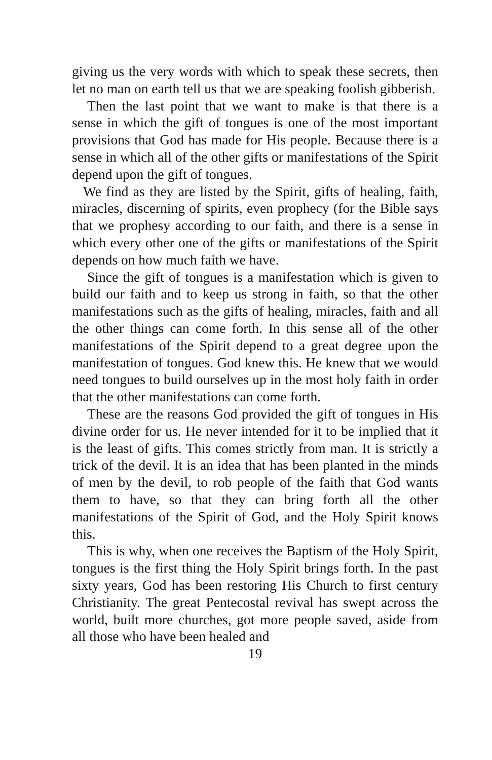giving us the very words with which to speak these secrets, then let no man on earth tell us that we are speaking foolish gibberish.
Then the last point that we want to make is that there is a sense in which the gift of tongues is one of the most important provisions that God has made for His people. Because there is a sense in which all of the other gifts or manifestations of the Spirit depend upon the gift of tongues.
We find as they are listed by the Spirit, gifts of healing, faith, miracles, discerning of spirits, even prophecy (for the Bible says that we prophesy according to our faith, and there is a sense in which every other one of the gifts or manifestations of the Spirit depends on how much faith we have.
Since the gift of tongues is a manifestation which is given to build our faith and to keep us strong in faith, so that the other manifestations such as the gifts of healing, miracles, faith and all the other things can come forth. In this sense all of the other manifestations of the Spirit depend to a great degree upon the manifestation of tongues. God knew this. He knew that we would need tongues to build ourselves up in the most holy faith in order that the other manifestations can come forth.
These are the reasons God provided the gift of tongues in His divine order for us. He never intended for it to be implied that it is the least of gifts. This comes strictly from man. It is strictly a trick of the devil. It is an idea that has been planted in the minds of men by the devil, to rob people of the faith that God wants them to have, so that they can bring forth all the other manifestations of the Spirit of God, and the Holy Spirit knows this.
This is why, when one receives the Baptism of the Holy Spirit, tongues is the first thing the Holy Spirit brings forth. In the past sixty years, God has been restoring His Church to first century Christianity. The great Pentecostal revival has swept across the world, built more churches, got more people saved, aside from all those who have been healed and
19